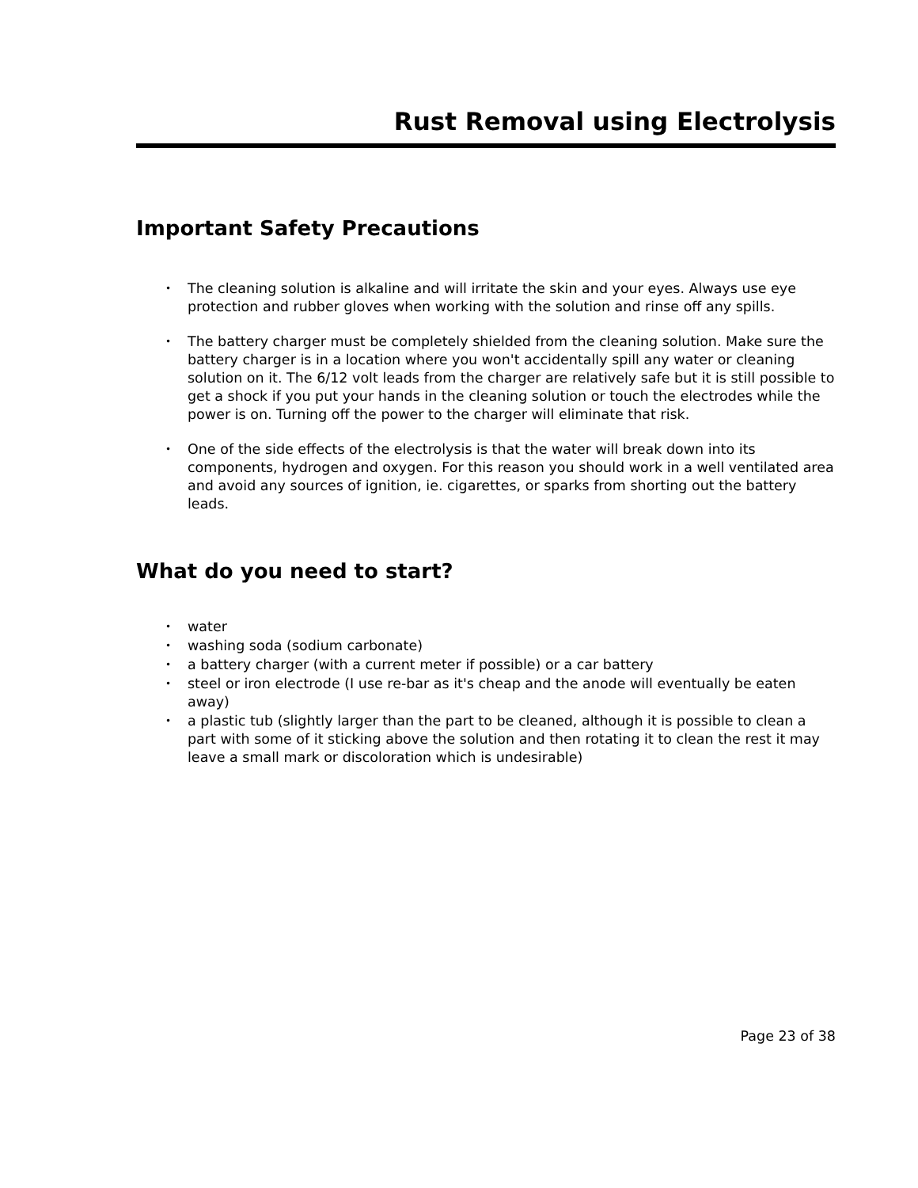Rust Removal using Electrolysis
Important Safety Precautions
• The cleaning solution is alkaline and will irritate the skin and your eyes. Always use eye protection and rubber gloves when working with the solution and rinse off any spills.
• The battery charger must be completely shielded from the cleaning solution. Make sure the battery charger is in a location where you won't accidentally spill any water or cleaning solution on it. The 6/12 volt leads from the charger are relatively safe but it is still possible to get a shock if you put your hands in the cleaning solution or touch the electrodes while the power is on. Turning off the power to the charger will eliminate that risk.
• One of the side effects of the electrolysis is that the water will break down into its components, hydrogen and oxygen. For this reason you should work in a well ventilated area and avoid any sources of ignition, ie. cigarettes, or sparks from shorting out the battery leads.
What do you need to start?
• water
• washing soda (sodium carbonate)
• a battery charger (with a current meter if possible) or a car battery
• steel or iron electrode (I use re-bar as it's cheap and the anode will eventually be eaten away)
• a plastic tub (slightly larger than the part to be cleaned, although it is possible to clean a part with some of it sticking above the solution and then rotating it to clean the rest it may leave a small mark or discoloration which is undesirable)
Page 23 of 38